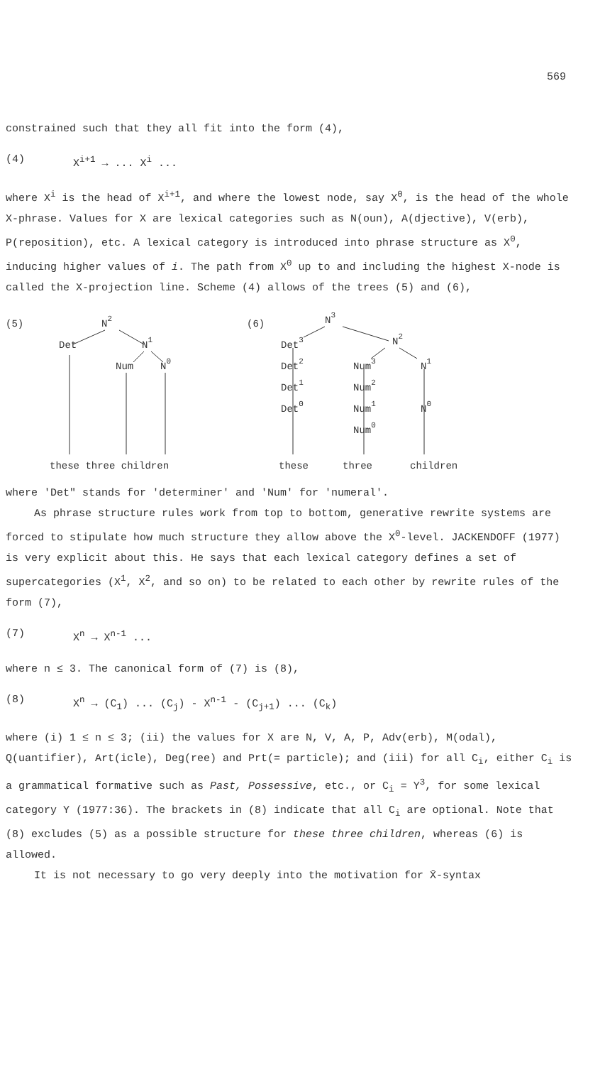569
constrained such that they all fit into the form (4),
(4) X<sup>i+1</sup> → ... X<sup>i</sup> ...
where X<sup>i</sup> is the head of X<sup>i+1</sup>, and where the lowest node, say X<sup>0</sup>, is the head of the whole X-phrase. Values for X are lexical categories such as N(oun), A(djective), V(erb), P(reposition), etc. A lexical category is introduced into phrase structure as X<sup>0</sup>, inducing higher values of i. The path from X<sup>0</sup> up to and including the highest X-node is called the X-projection line. Scheme (4) allows of the trees (5) and (6),
(5)
N2
Det
N1
Num
N0
these three children
(6)
N3
Det3
N2
Det2
Num3
N1
Det1
Num2
Det0
Num1
N0
Num0
these
three
children
where 'Det" stands for 'determiner' and 'Num' for 'numeral'.
As phrase structure rules work from top to bottom, generative rewrite systems are forced to stipulate how much structure they allow above the X<sup>0</sup>-level. JACKENDOFF (1977) is very explicit about this. He says that each lexical category defines a set of supercategories (X<sup>1</sup>, X<sup>2</sup>, and so on) to be related to each other by rewrite rules of the form (7),
(7) X<sup>n</sup> → X<sup>n-1</sup> ...
where n ≤ 3. The canonical form of (7) is (8),
(8) X<sup>n</sup> → (C<sub>1</sub>) ... (C<sub>j</sub>) - X<sup>n-1</sup> - (C<sub>j+1</sub>) ... (C<sub>k</sub>)
where (i) 1 ≤ n ≤ 3; (ii) the values for X are N, V, A, P, Adv(erb), M(odal), Q(uantifier), Art(icle), Deg(ree) and Prt(= particle); and (iii) for all C<sub>i</sub>, either C<sub>i</sub> is a grammatical formative such as Past, Possessive, etc., or C<sub>i</sub> = Y<sup>3</sup>, for some lexical category Y (1977:36). The brackets in (8) indicate that all C<sub>i</sub> are optional. Note that (8) excludes (5) as a possible structure for these three children, whereas (6) is allowed.
It is not necessary to go very deeply into the motivation for X̄-syntax